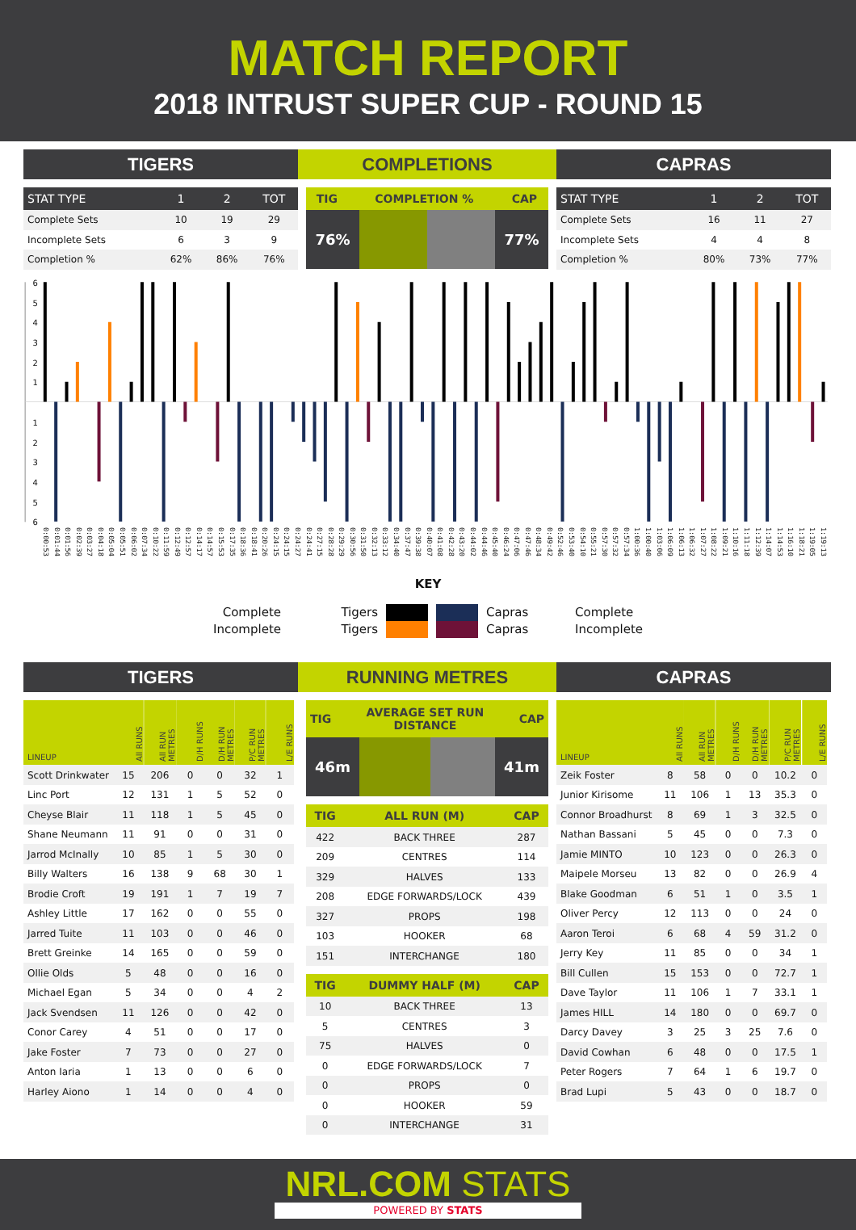MATCH REPORT
2018 INTRUST SUPER CUP - ROUND 15
TIGERS COMPLETIONS CAPRAS
| STAT TYPE | 1 | 2 | TOT |
| --- | --- | --- | --- |
| Complete Sets | 10 | 19 | 29 |
| Incomplete Sets | 6 | 3 | 9 |
| Completion % | 62% | 86% | 76% |
| TIG | COMPLETION % | CAP |
| --- | --- | --- |
76% 77%
| STAT TYPE | 1 | 2 | TOT |
| --- | --- | --- | --- |
| Complete Sets | 16 | 11 | 27 |
| Incomplete Sets | 4 | 4 | 8 |
| Completion % | 80% | 73% | 77% |
6
5
4
3
2
1
1
2
3
4
5
6
0:00:53 0:01:44 0:01:56 0:02:39 0:03:27 0:04:18 0:05:04 0:05:51 0:06:02 0:07:34 0:10:22 0:11:59 0:12:49 0:12:57 0:14:17 0:14:57 0:15:53 0:17:35 0:18:36 0:18:41 0:20:26 0:24:15 0:24:15 0:24:27 0:24:41 0:27:15 0:28:28 0:29:29 0:30:56 0:31:50 0:32:13 0:33:12 0:34:40 0:37:47 0:39:38 0:40:07 0:41:08 0:42:28 0:43:20 0:44:02 0:44:46 0:45:40 0:46:24 0:47:06 0:47:46 0:48:34 0:49:42 0:52:46 0:53:40 0:54:10 0:55:21 0:57:30 0:57:32 0:57:34 1:00:36 1:00:40 1:03:06 1:06:09 1:06:13 1:06:32 1:07:27 1:08:22 1:09:21 1:10:16 1:11:18 1:12:39 1:14:07 1:14:53 1:16:10 1:18:21 1:19:05 1:19:13
KEY
Complete
Incomplete
Tigers
Tigers
Capras
Capras
Complete
Incomplete
TIGERS RUNNING METRES CAPRAS
| LINEUP | All RUNS | All RUN METRES | D/H RUNS | D/H RUN METRES | P/C RUN METRES | L/E RUNS |
| --- | --- | --- | --- | --- | --- | --- |
| Scott Drinkwater | 15 | 206 | 0 | 0 | 32 | 1 |
| Linc Port | 12 | 131 | 1 | 5 | 52 | 0 |
| Cheyse Blair | 11 | 118 | 1 | 5 | 45 | 0 |
| Shane Neumann | 11 | 91 | 0 | 0 | 31 | 0 |
| Jarrod McInally | 10 | 85 | 1 | 5 | 30 | 0 |
| Billy Walters | 16 | 138 | 9 | 68 | 30 | 1 |
| Brodie Croft | 19 | 191 | 1 | 7 | 19 | 7 |
| Ashley Little | 17 | 162 | 0 | 0 | 55 | 0 |
| Jarred Tuite | 11 | 103 | 0 | 0 | 46 | 0 |
| Brett Greinke | 14 | 165 | 0 | 0 | 59 | 0 |
| Ollie Olds | 5 | 48 | 0 | 0 | 16 | 0 |
| Michael Egan | 5 | 34 | 0 | 0 | 4 | 2 |
| Jack Svendsen | 11 | 126 | 0 | 0 | 42 | 0 |
| Conor Carey | 4 | 51 | 0 | 0 | 17 | 0 |
| Jake Foster | 7 | 73 | 0 | 0 | 27 | 0 |
| Anton Iaria | 1 | 13 | 0 | 0 | 6 | 0 |
| Harley Aiono | 1 | 14 | 0 | 0 | 4 | 0 |
| TIG | AVERAGE SET RUN DISTANCE | CAP |
| --- | --- | --- |
46m 41m
| TIG | ALL RUN (M) | CAP |
| --- | --- | --- |
| 422 | BACK THREE | 287 |
| 209 | CENTRES | 114 |
| 329 | HALVES | 133 |
| 208 | EDGE FORWARDS/LOCK | 439 |
| 327 | PROPS | 198 |
| 103 | HOOKER | 68 |
| 151 | INTERCHANGE | 180 |
| TIG | DUMMY HALF (M) | CAP |
| --- | --- | --- |
| 10 | BACK THREE | 13 |
| 5 | CENTRES | 3 |
| 75 | HALVES | 0 |
| 0 | EDGE FORWARDS/LOCK | 7 |
| 0 | PROPS | 0 |
| 0 | HOOKER | 59 |
| 0 | INTERCHANGE | 31 |
| LINEUP | All RUNS | All RUN METRES | D/H RUNS | D/H RUN METRES | P/C RUN METRES | L/E RUNS |
| --- | --- | --- | --- | --- | --- | --- |
| Zeik Foster | 8 | 58 | 0 | 0 | 10.2 | 0 |
| Junior Kirisome | 11 | 106 | 1 | 13 | 35.3 | 0 |
| Connor Broadhurst | 8 | 69 | 1 | 3 | 32.5 | 0 |
| Nathan Bassani | 5 | 45 | 0 | 0 | 7.3 | 0 |
| Jamie MINTO | 10 | 123 | 0 | 0 | 26.3 | 0 |
| Maipele Morseu | 13 | 82 | 0 | 0 | 26.9 | 4 |
| Blake Goodman | 6 | 51 | 1 | 0 | 3.5 | 1 |
| Oliver Percy | 12 | 113 | 0 | 0 | 24 | 0 |
| Aaron Teroi | 6 | 68 | 4 | 59 | 31.2 | 0 |
| Jerry Key | 11 | 85 | 0 | 0 | 34 | 1 |
| Bill Cullen | 15 | 153 | 0 | 0 | 72.7 | 1 |
| Dave Taylor | 11 | 106 | 1 | 7 | 33.1 | 1 |
| James HILL | 14 | 180 | 0 | 0 | 69.7 | 0 |
| Darcy Davey | 3 | 25 | 3 | 25 | 7.6 | 0 |
| David Cowhan | 6 | 48 | 0 | 0 | 17.5 | 1 |
| Peter Rogers | 7 | 64 | 1 | 6 | 19.7 | 0 |
| Brad Lupi | 5 | 43 | 0 | 0 | 18.7 | 0 |
NRL.COM STATS
POWERED BY STATS